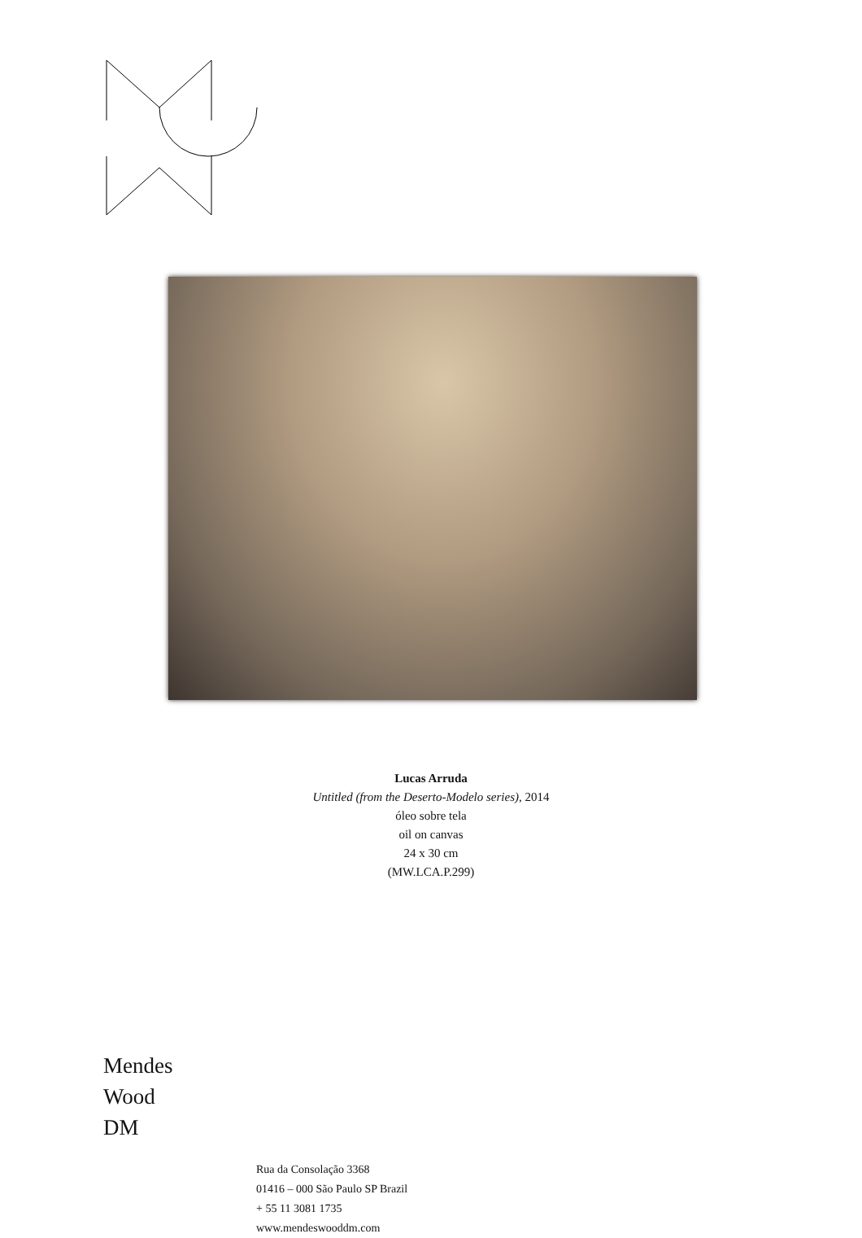Lucas Arruda
Untitled (from the Deserto-Modelo series), 2014
óleo sobre tela
oil on canvas
24 x 30 cm
(MW.LCA.P.299)
Mendes
Wood
DM
Rua da Consolação 3368
01416 – 000 São Paulo SP Brazil
+ 55 11 3081 1735
www.mendeswooddm.com